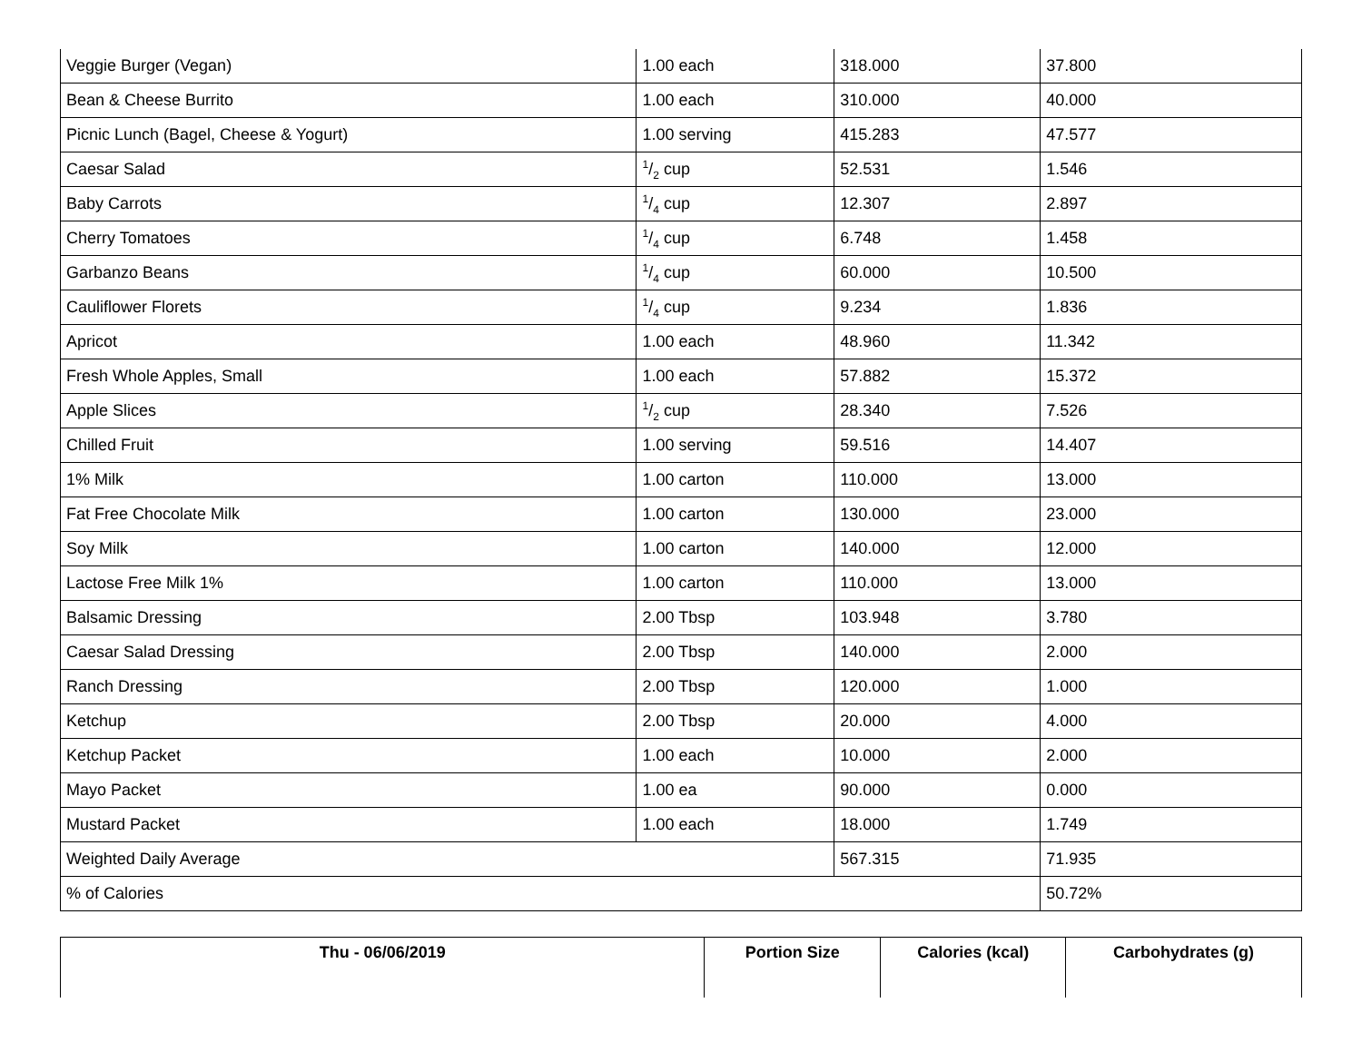| Veggie Burger (Vegan) | 1.00 each | 318.000 | 37.800 |
| Bean & Cheese Burrito | 1.00 each | 310.000 | 40.000 |
| Picnic Lunch (Bagel, Cheese & Yogurt) | 1.00 serving | 415.283 | 47.577 |
| Caesar Salad | 1/2 cup | 52.531 | 1.546 |
| Baby Carrots | 1/4 cup | 12.307 | 2.897 |
| Cherry Tomatoes | 1/4 cup | 6.748 | 1.458 |
| Garbanzo Beans | 1/4 cup | 60.000 | 10.500 |
| Cauliflower Florets | 1/4 cup | 9.234 | 1.836 |
| Apricot | 1.00 each | 48.960 | 11.342 |
| Fresh Whole Apples, Small | 1.00 each | 57.882 | 15.372 |
| Apple Slices | 1/2 cup | 28.340 | 7.526 |
| Chilled Fruit | 1.00 serving | 59.516 | 14.407 |
| 1% Milk | 1.00 carton | 110.000 | 13.000 |
| Fat Free Chocolate Milk | 1.00 carton | 130.000 | 23.000 |
| Soy Milk | 1.00 carton | 140.000 | 12.000 |
| Lactose Free Milk 1% | 1.00 carton | 110.000 | 13.000 |
| Balsamic Dressing | 2.00 Tbsp | 103.948 | 3.780 |
| Caesar Salad Dressing | 2.00 Tbsp | 140.000 | 2.000 |
| Ranch Dressing | 2.00 Tbsp | 120.000 | 1.000 |
| Ketchup | 2.00 Tbsp | 20.000 | 4.000 |
| Ketchup Packet | 1.00 each | 10.000 | 2.000 |
| Mayo Packet | 1.00 ea | 90.000 | 0.000 |
| Mustard Packet | 1.00 each | 18.000 | 1.749 |
| Weighted Daily Average | | 567.315 | 71.935 |
| % of Calories | | | 50.72% |
| Thu - 06/06/2019 | Portion Size | Calories (kcal) | Carbohydrates (g) |
| --- | --- | --- | --- |